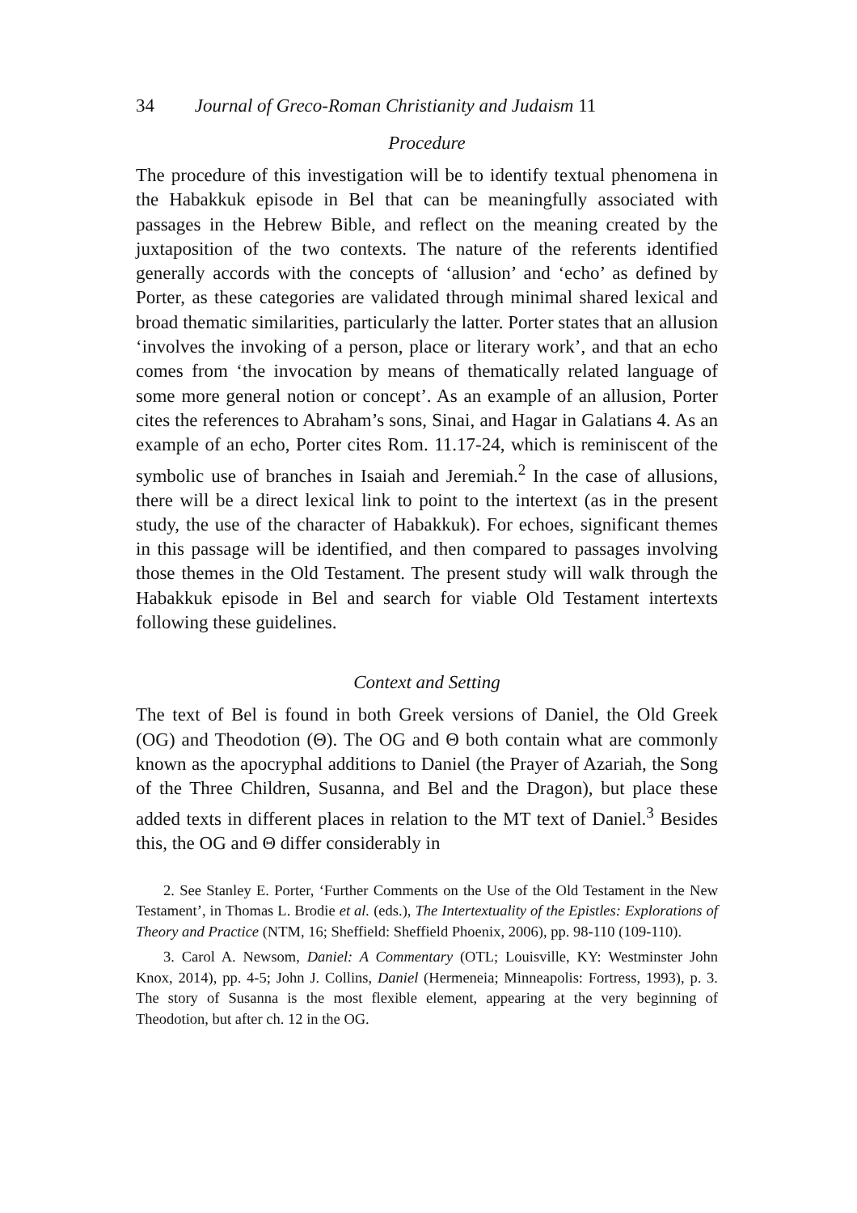34 Journal of Greco-Roman Christianity and Judaism 11
Procedure
The procedure of this investigation will be to identify textual phenomena in the Habakkuk episode in Bel that can be meaningfully associated with passages in the Hebrew Bible, and reflect on the meaning created by the juxtaposition of the two contexts. The nature of the referents identified generally accords with the concepts of ‘allusion’ and ‘echo’ as defined by Porter, as these categories are validated through minimal shared lexical and broad thematic similarities, particularly the latter. Porter states that an allusion ‘involves the invoking of a person, place or literary work’, and that an echo comes from ‘the invocation by means of thematically related language of some more general notion or concept’. As an example of an allusion, Porter cites the references to Abraham’s sons, Sinai, and Hagar in Galatians 4. As an example of an echo, Porter cites Rom. 11.17-24, which is reminiscent of the symbolic use of branches in Isaiah and Jeremiah.<sup>2</sup> In the case of allusions, there will be a direct lexical link to point to the intertext (as in the present study, the use of the character of Habakkuk). For echoes, significant themes in this passage will be identified, and then compared to passages involving those themes in the Old Testament. The present study will walk through the Habakkuk episode in Bel and search for viable Old Testament intertexts following these guidelines.
Context and Setting
The text of Bel is found in both Greek versions of Daniel, the Old Greek (OG) and Theodotion (Θ). The OG and Θ both contain what are commonly known as the apocryphal additions to Daniel (the Prayer of Azariah, the Song of the Three Children, Susanna, and Bel and the Dragon), but place these added texts in different places in relation to the MT text of Daniel.<sup>3</sup> Besides this, the OG and Θ differ considerably in
2. See Stanley E. Porter, ‘Further Comments on the Use of the Old Testament in the New Testament’, in Thomas L. Brodie et al. (eds.), The Intertextuality of the Epistles: Explorations of Theory and Practice (NTM, 16; Sheffield: Sheffield Phoenix, 2006), pp. 98-110 (109-110).
3. Carol A. Newsom, Daniel: A Commentary (OTL; Louisville, KY: Westminster John Knox, 2014), pp. 4-5; John J. Collins, Daniel (Hermeneia; Minneapolis: Fortress, 1993), p. 3. The story of Susanna is the most flexible element, appearing at the very beginning of Theodotion, but after ch. 12 in the OG.